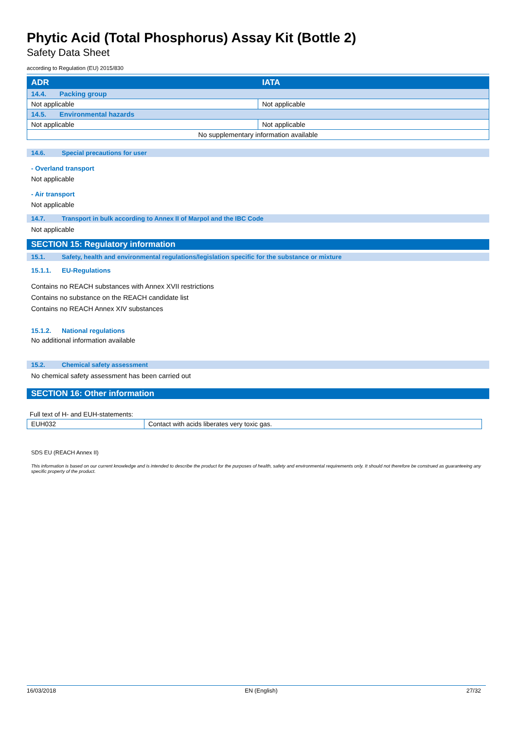Phytic Acid (Total Phosphorus) Assay Kit (Bottle 2)
Safety Data Sheet
according to Regulation (EU) 2015/830
| ADR | IATA |
| --- | --- |
| 14.4. Packing group | |
| Not applicable | Not applicable |
| 14.5. Environmental hazards | |
| Not applicable | Not applicable |
| No supplementary information available | |
14.6. Special precautions for user
- Overland transport
Not applicable
- Air transport
Not applicable
14.7. Transport in bulk according to Annex II of Marpol and the IBC Code
Not applicable
SECTION 15: Regulatory information
15.1. Safety, health and environmental regulations/legislation specific for the substance or mixture
15.1.1. EU-Regulations
Contains no REACH substances with Annex XVII restrictions
Contains no substance on the REACH candidate list
Contains no REACH Annex XIV substances
15.1.2. National regulations
No additional information available
15.2. Chemical safety assessment
No chemical safety assessment has been carried out
SECTION 16: Other information
Full text of H- and EUH-statements:
| EUH032 | Contact with acids liberates very toxic gas. |
SDS EU (REACH Annex II)
This information is based on our current knowledge and is intended to describe the product for the purposes of health, safety and environmental requirements only. It should not therefore be construed as guaranteeing any specific property of the product.
16/03/2018 EN (English) 27/32